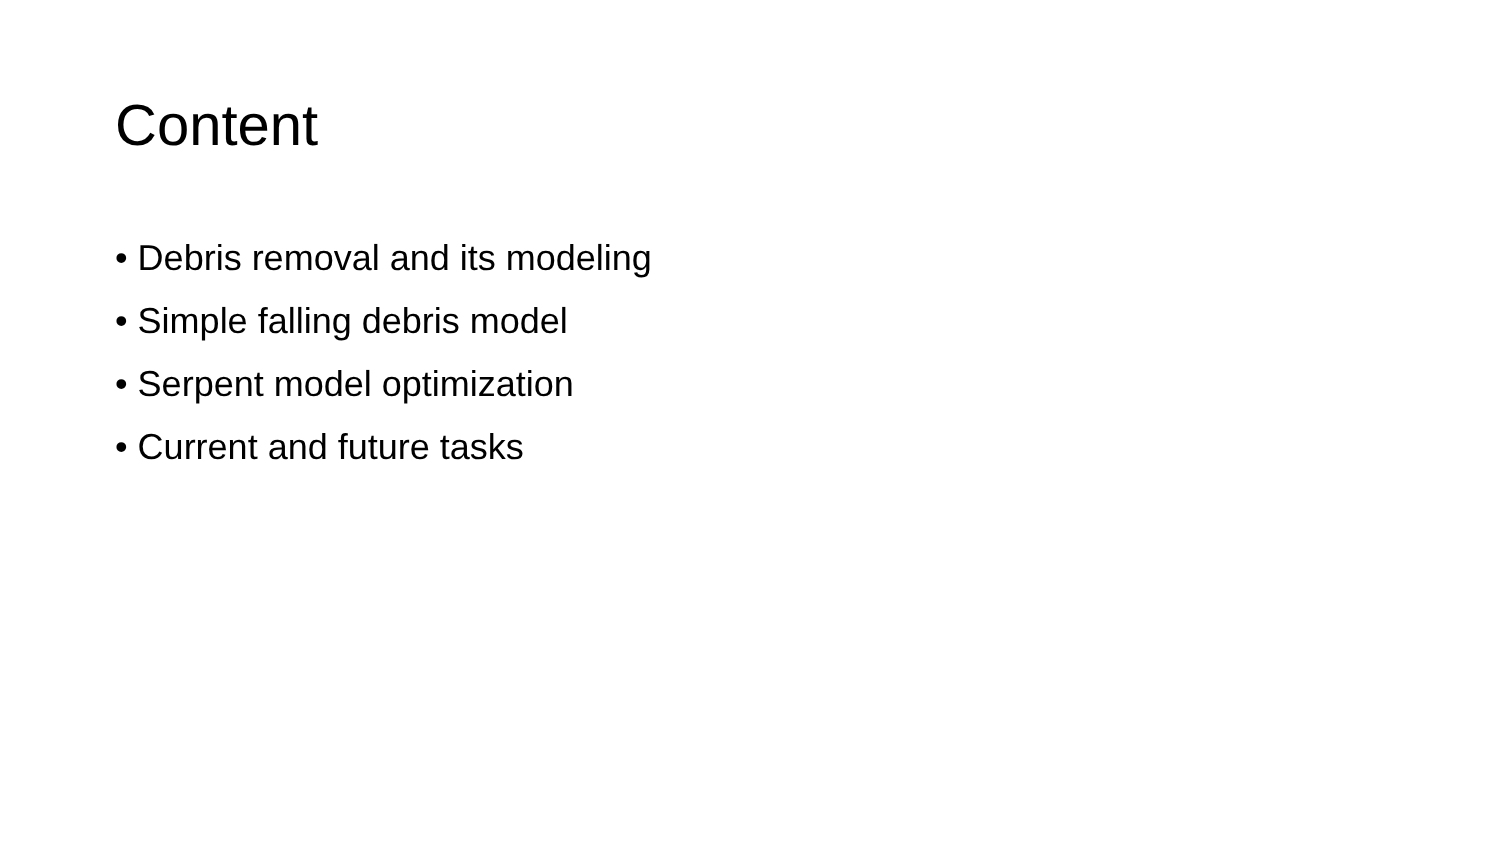Content
• Debris removal and its modeling
• Simple falling debris model
• Serpent model optimization
• Current and future tasks